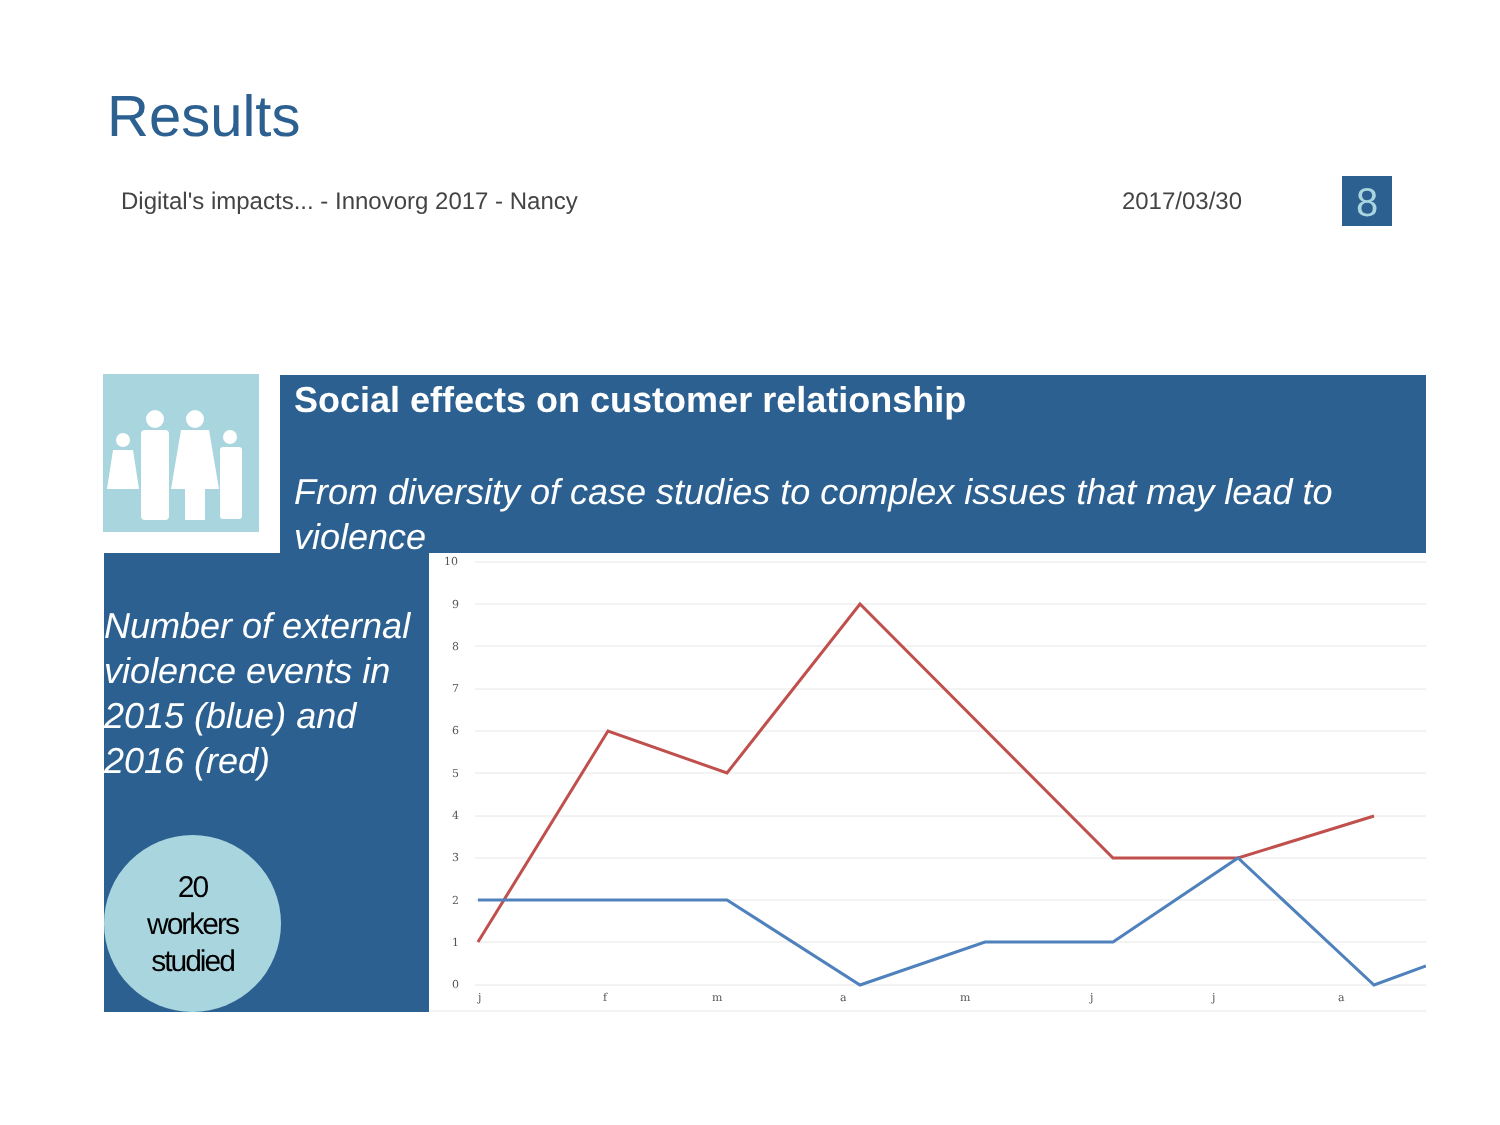Results
Digital's impacts... - Innovorg 2017 - Nancy 2017/03/30
8
Social effects on customer relationship
From diversity of case studies to complex issues that may lead to violence
Number of external violence events in 2015 (blue) and 2016 (red)
20
workers
studied
10
9
8
7
6
5
4
3
2
1
0
j
f
m
a
m
j
j
a